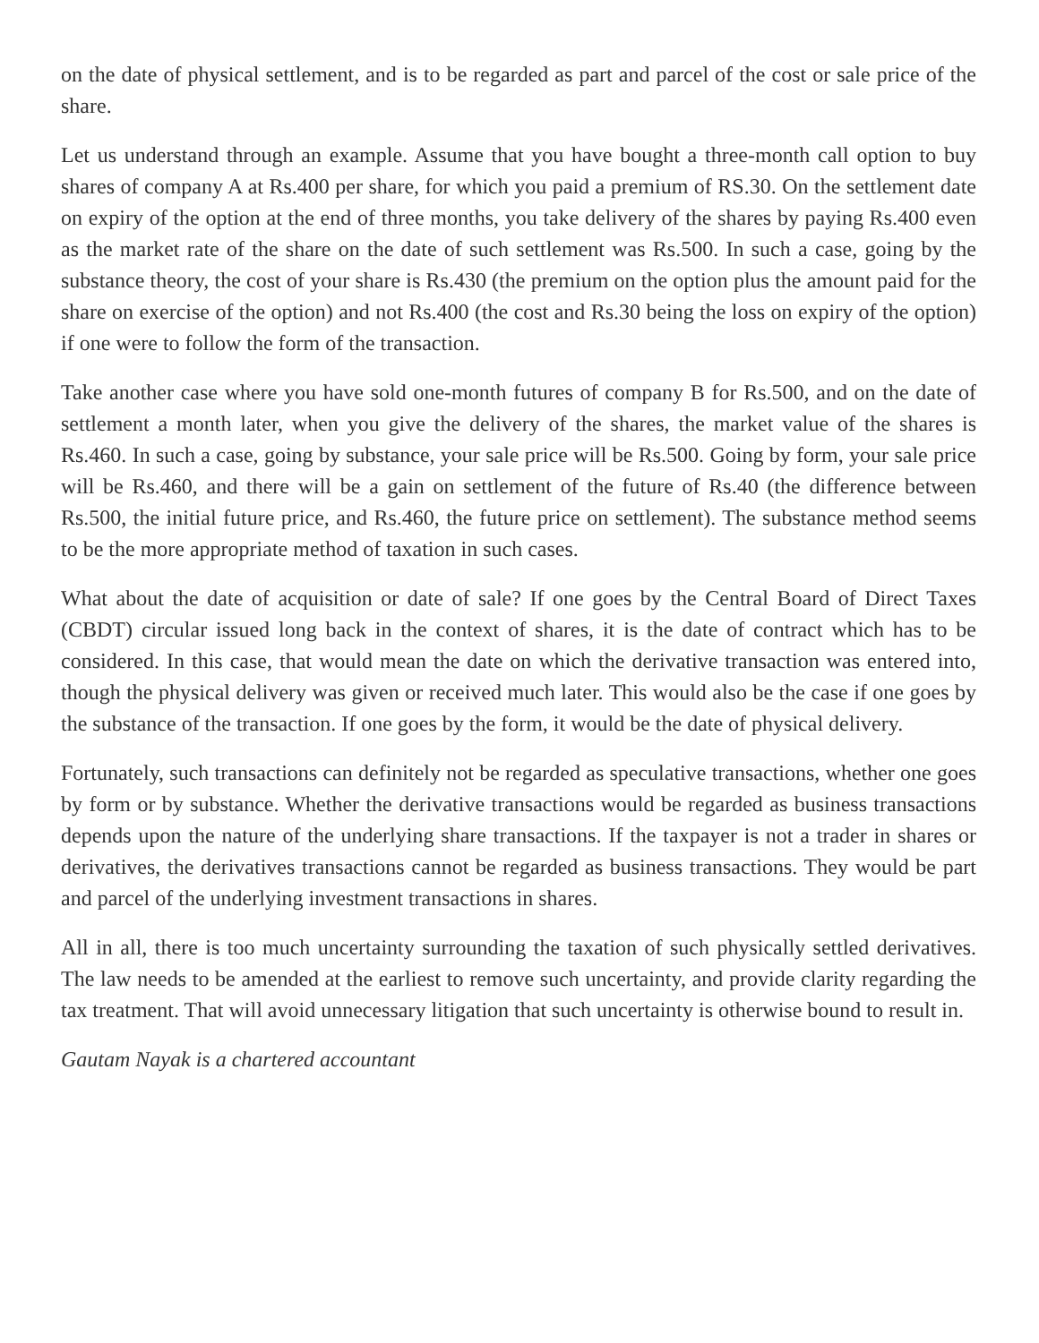on the date of physical settlement, and is to be regarded as part and parcel of the cost or sale price of the share.
Let us understand through an example. Assume that you have bought a three-month call option to buy shares of company A at Rs.400 per share, for which you paid a premium of RS.30. On the settlement date on expiry of the option at the end of three months, you take delivery of the shares by paying Rs.400 even as the market rate of the share on the date of such settlement was Rs.500. In such a case, going by the substance theory, the cost of your share is Rs.430 (the premium on the option plus the amount paid for the share on exercise of the option) and not Rs.400 (the cost and Rs.30 being the loss on expiry of the option) if one were to follow the form of the transaction.
Take another case where you have sold one-month futures of company B for Rs.500, and on the date of settlement a month later, when you give the delivery of the shares, the market value of the shares is Rs.460. In such a case, going by substance, your sale price will be Rs.500. Going by form, your sale price will be Rs.460, and there will be a gain on settlement of the future of Rs.40 (the difference between Rs.500, the initial future price, and Rs.460, the future price on settlement). The substance method seems to be the more appropriate method of taxation in such cases.
What about the date of acquisition or date of sale? If one goes by the Central Board of Direct Taxes (CBDT) circular issued long back in the context of shares, it is the date of contract which has to be considered. In this case, that would mean the date on which the derivative transaction was entered into, though the physical delivery was given or received much later. This would also be the case if one goes by the substance of the transaction. If one goes by the form, it would be the date of physical delivery.
Fortunately, such transactions can definitely not be regarded as speculative transactions, whether one goes by form or by substance. Whether the derivative transactions would be regarded as business transactions depends upon the nature of the underlying share transactions. If the taxpayer is not a trader in shares or derivatives, the derivatives transactions cannot be regarded as business transactions. They would be part and parcel of the underlying investment transactions in shares.
All in all, there is too much uncertainty surrounding the taxation of such physically settled derivatives. The law needs to be amended at the earliest to remove such uncertainty, and provide clarity regarding the tax treatment. That will avoid unnecessary litigation that such uncertainty is otherwise bound to result in.
Gautam Nayak is a chartered accountant